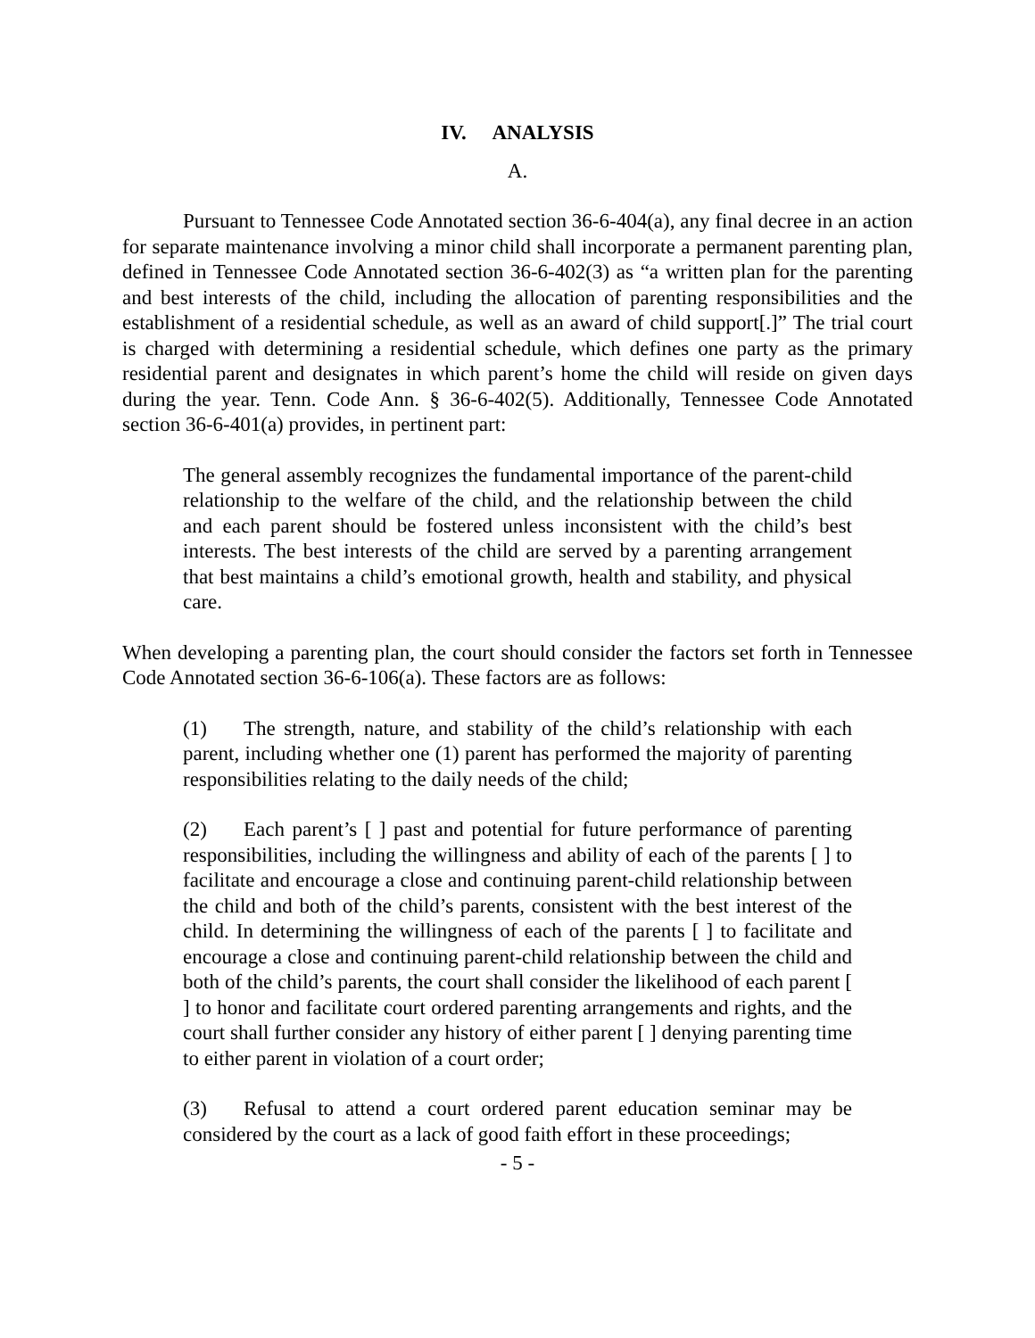IV. ANALYSIS
A.
Pursuant to Tennessee Code Annotated section 36-6-404(a), any final decree in an action for separate maintenance involving a minor child shall incorporate a permanent parenting plan, defined in Tennessee Code Annotated section 36-6-402(3) as “a written plan for the parenting and best interests of the child, including the allocation of parenting responsibilities and the establishment of a residential schedule, as well as an award of child support[.]” The trial court is charged with determining a residential schedule, which defines one party as the primary residential parent and designates in which parent’s home the child will reside on given days during the year. Tenn. Code Ann. § 36-6-402(5). Additionally, Tennessee Code Annotated section 36-6-401(a) provides, in pertinent part:
The general assembly recognizes the fundamental importance of the parent-child relationship to the welfare of the child, and the relationship between the child and each parent should be fostered unless inconsistent with the child’s best interests. The best interests of the child are served by a parenting arrangement that best maintains a child’s emotional growth, health and stability, and physical care.
When developing a parenting plan, the court should consider the factors set forth in Tennessee Code Annotated section 36-6-106(a). These factors are as follows:
(1) The strength, nature, and stability of the child’s relationship with each parent, including whether one (1) parent has performed the majority of parenting responsibilities relating to the daily needs of the child;
(2) Each parent’s [ ] past and potential for future performance of parenting responsibilities, including the willingness and ability of each of the parents [ ] to facilitate and encourage a close and continuing parent-child relationship between the child and both of the child’s parents, consistent with the best interest of the child. In determining the willingness of each of the parents [ ] to facilitate and encourage a close and continuing parent-child relationship between the child and both of the child’s parents, the court shall consider the likelihood of each parent [ ] to honor and facilitate court ordered parenting arrangements and rights, and the court shall further consider any history of either parent [ ] denying parenting time to either parent in violation of a court order;
(3) Refusal to attend a court ordered parent education seminar may be considered by the court as a lack of good faith effort in these proceedings;
- 5 -